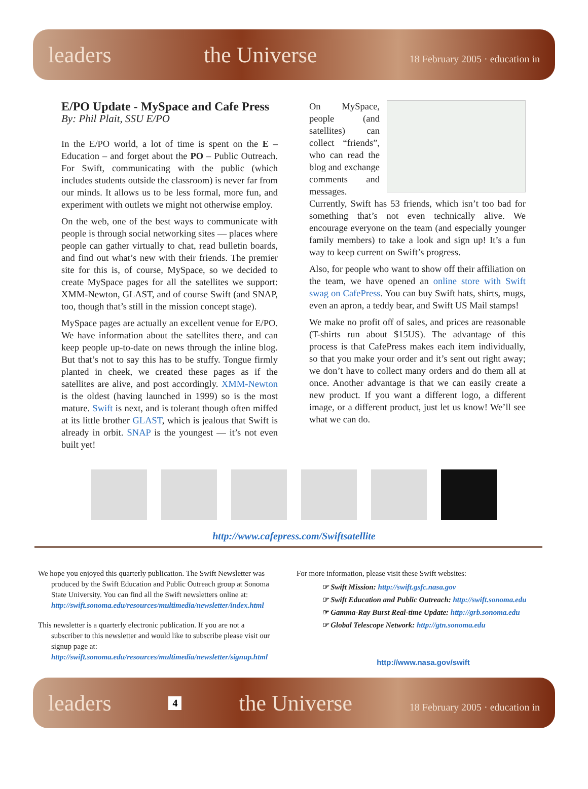leaders the Universe 18 February 2005 · education in
E/PO Update - MySpace and Cafe Press
By: Phil Plait, SSU E/PO
In the E/PO world, a lot of time is spent on the E – Education – and forget about the PO – Public Outreach. For Swift, communicating with the public (which includes students outside the classroom) is never far from our minds. It allows us to be less formal, more fun, and experiment with outlets we might not otherwise employ.
On the web, one of the best ways to communicate with people is through social networking sites — places where people can gather virtually to chat, read bulletin boards, and find out what’s new with their friends. The premier site for this is, of course, MySpace, so we decided to create MySpace pages for all the satellites we support: XMM-Newton, GLAST, and of course Swift (and SNAP, too, though that’s still in the mission concept stage).
MySpace pages are actually an excellent venue for E/PO. We have information about the satellites there, and can keep people up-to-date on news through the inline blog. But that’s not to say this has to be stuffy. Tongue firmly planted in cheek, we created these pages as if the satellites are alive, and post accordingly. XMM-Newton is the oldest (having launched in 1999) so is the most mature. Swift is next, and is tolerant though often miffed at its little brother GLAST, which is jealous that Swift is already in orbit. SNAP is the youngest — it’s not even built yet!
On MySpace, people (and satellites) can collect “friends”, who can read the blog and exchange comments and messages. Currently, Swift has 53 friends, which isn’t too bad for something that’s not even technically alive. We encourage everyone on the team (and especially younger family members) to take a look and sign up! It’s a fun way to keep current on Swift’s progress.
Also, for people who want to show off their affiliation on the team, we have opened an online store with Swift swag on CafePress. You can buy Swift hats, shirts, mugs, even an apron, a teddy bear, and Swift US Mail stamps!
We make no profit off of sales, and prices are reasonable (T-shirts run about $15US). The advantage of this process is that CafePress makes each item individually, so that you make your order and it’s sent out right away; we don’t have to collect many orders and do them all at once. Another advantage is that we can easily create a new product. If you want a different logo, a different image, or a different product, just let us know! We’ll see what we can do.
http://www.cafepress.com/Swiftsatellite
We hope you enjoyed this quarterly publication. The Swift Newsletter was produced by the Swift Education and Public Outreach group at Sonoma State University. You can find all the Swift newsletters online at:
http://swift.sonoma.edu/resources/multimedia/newsletter/index.html
This newsletter is a quarterly electronic publication. If you are not a subscriber to this newsletter and would like to subscribe please visit our signup page at:
http://swift.sonoma.edu/resources/multimedia/newsletter/signup.html
For more information, please visit these Swift websites:
☞ Swift Mission: http://swift.gsfc.nasa.gov
☞ Swift Education and Public Outreach: http://swift.sonoma.edu
☞ Gamma-Ray Burst Real-time Update: http://grb.sonoma.edu
☞ Global Telescope Network: http://gtn.sonoma.edu
http://www.nasa.gov/swift
leaders 4 the Universe 18 February 2005 · education in